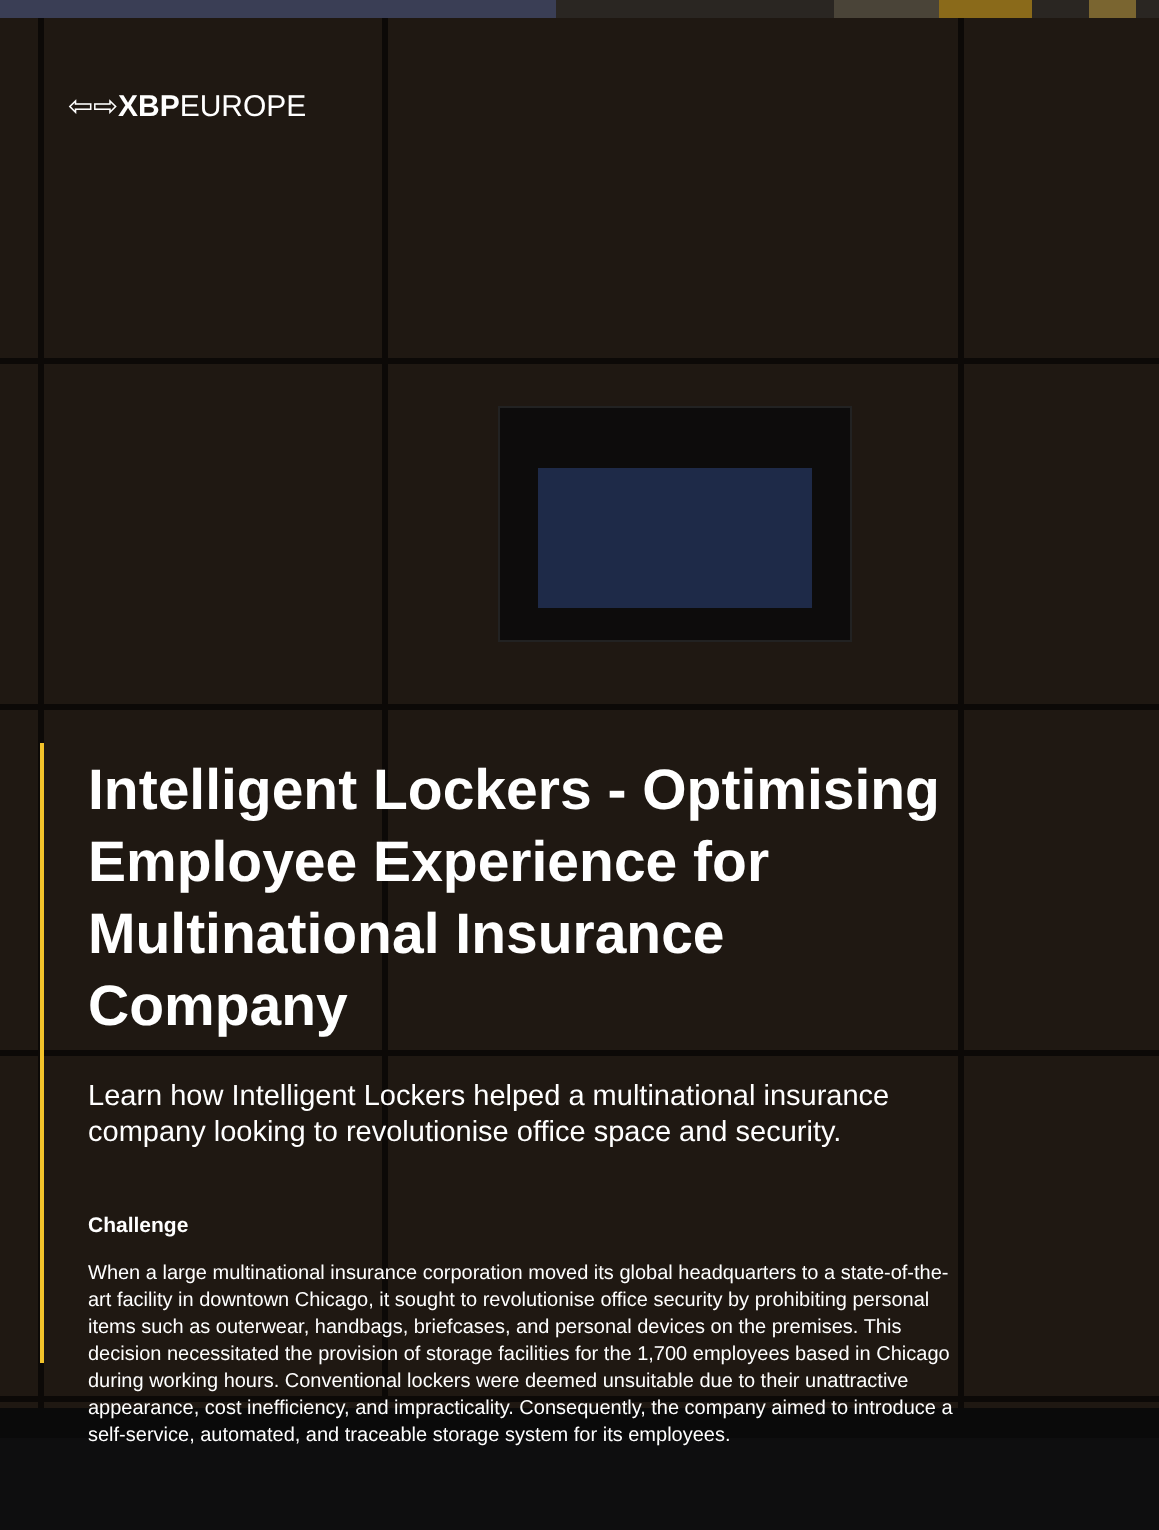⇦⇨XBPEUROPE
Intelligent Lockers - Optimising Employee Experience for Multinational Insurance Company
Learn how Intelligent Lockers helped a multinational insurance company looking to revolutionise office space and security.
Challenge
When a large multinational insurance corporation moved its global headquarters to a state-of-the-art facility in downtown Chicago, it sought to revolutionise office security by prohibiting personal items such as outerwear, handbags, briefcases, and personal devices on the premises. This decision necessitated the provision of storage facilities for the 1,700 employees based in Chicago during working hours. Conventional lockers were deemed unsuitable due to their unattractive appearance, cost inefficiency, and impracticality. Consequently, the company aimed to introduce a self-service, automated, and traceable storage system for its employees.